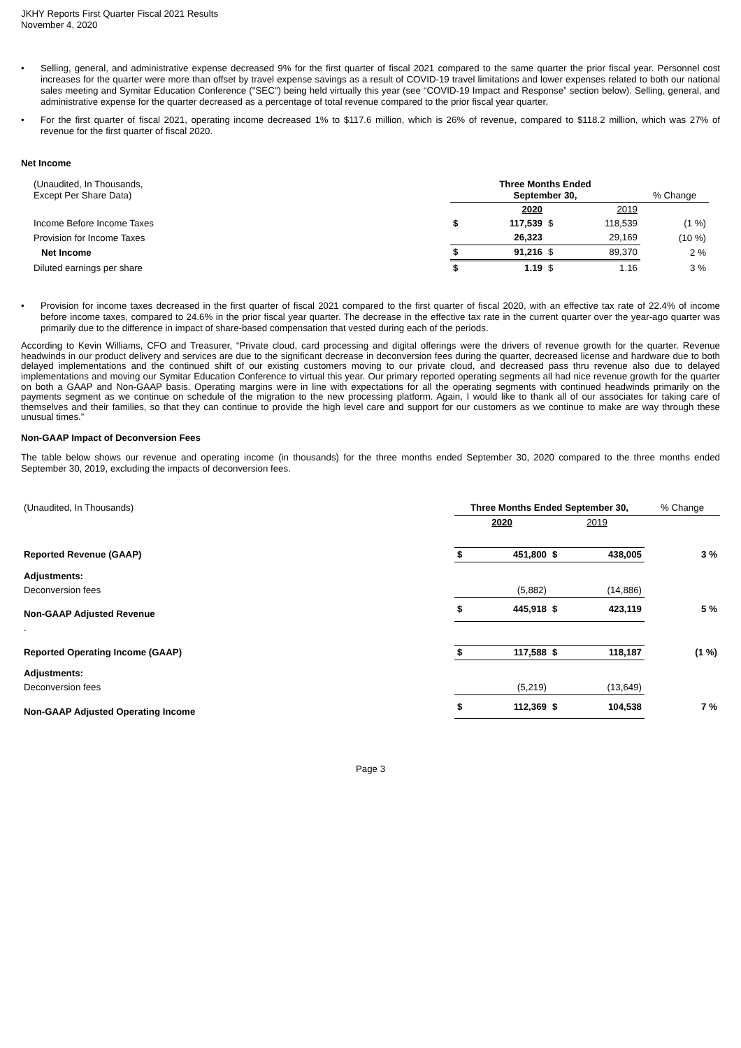JKHY Reports First Quarter Fiscal 2021 Results
November 4, 2020
• Selling, general, and administrative expense decreased 9% for the first quarter of fiscal 2021 compared to the same quarter the prior fiscal year. Personnel cost increases for the quarter were more than offset by travel expense savings as a result of COVID-19 travel limitations and lower expenses related to both our national sales meeting and Symitar Education Conference ("SEC") being held virtually this year (see “COVID-19 Impact and Response” section below). Selling, general, and administrative expense for the quarter decreased as a percentage of total revenue compared to the prior fiscal year quarter.
• For the first quarter of fiscal 2021, operating income decreased 1% to $117.6 million, which is 26% of revenue, compared to $118.2 million, which was 27% of revenue for the first quarter of fiscal 2020.
Net Income
| (Unaudited, In Thousands, Except Per Share Data) | Three Months Ended September 30, | | | | % Change |
| | | 2020 | | 2019 | |
| Income Before Income Taxes | $ | 117,539 | $ | 118,539 | (1 %) |
| Provision for Income Taxes | | 26,323 | | 29,169 | (10 %) |
| Net Income | $ | 91,216 | $ | 89,370 | 2 % |
| Diluted earnings per share | $ | 1.19 | $ | 1.16 | 3 % |
• Provision for income taxes decreased in the first quarter of fiscal 2021 compared to the first quarter of fiscal 2020, with an effective tax rate of 22.4% of income before income taxes, compared to 24.6% in the prior fiscal year quarter. The decrease in the effective tax rate in the current quarter over the year-ago quarter was primarily due to the difference in impact of share-based compensation that vested during each of the periods.
According to Kevin Williams, CFO and Treasurer, “Private cloud, card processing and digital offerings were the drivers of revenue growth for the quarter. Revenue headwinds in our product delivery and services are due to the significant decrease in deconversion fees during the quarter, decreased license and hardware due to both delayed implementations and the continued shift of our existing customers moving to our private cloud, and decreased pass thru revenue also due to delayed implementations and moving our Symitar Education Conference to virtual this year. Our primary reported operating segments all had nice revenue growth for the quarter on both a GAAP and Non-GAAP basis. Operating margins were in line with expectations for all the operating segments with continued headwinds primarily on the payments segment as we continue on schedule of the migration to the new processing platform. Again, I would like to thank all of our associates for taking care of themselves and their families, so that they can continue to provide the high level care and support for our customers as we continue to make are way through these unusual times.”
Non-GAAP Impact of Deconversion Fees
The table below shows our revenue and operating income (in thousands) for the three months ended September 30, 2020 compared to the three months ended September 30, 2019, excluding the impacts of deconversion fees.
| (Unaudited, In Thousands) | Three Months Ended September 30, | | | | % Change |
| | 2020 | | 2019 | | |
| Reported Revenue (GAAP) | $ | 451,800 | $ | 438,005 | 3 % |
| Adjustments: | | | | | |
| Deconversion fees | | (5,882) | | (14,886) | |
| Non-GAAP Adjusted Revenue | $ | 445,918 | $ | 423,119 | 5 % |
| . | | | | | |
| Reported Operating Income (GAAP) | $ | 117,588 | $ | 118,187 | (1 %) |
| Adjustments: | | | | | |
| Deconversion fees | | (5,219) | | (13,649) | |
| Non-GAAP Adjusted Operating Income | $ | 112,369 | $ | 104,538 | 7 % |
Page 3